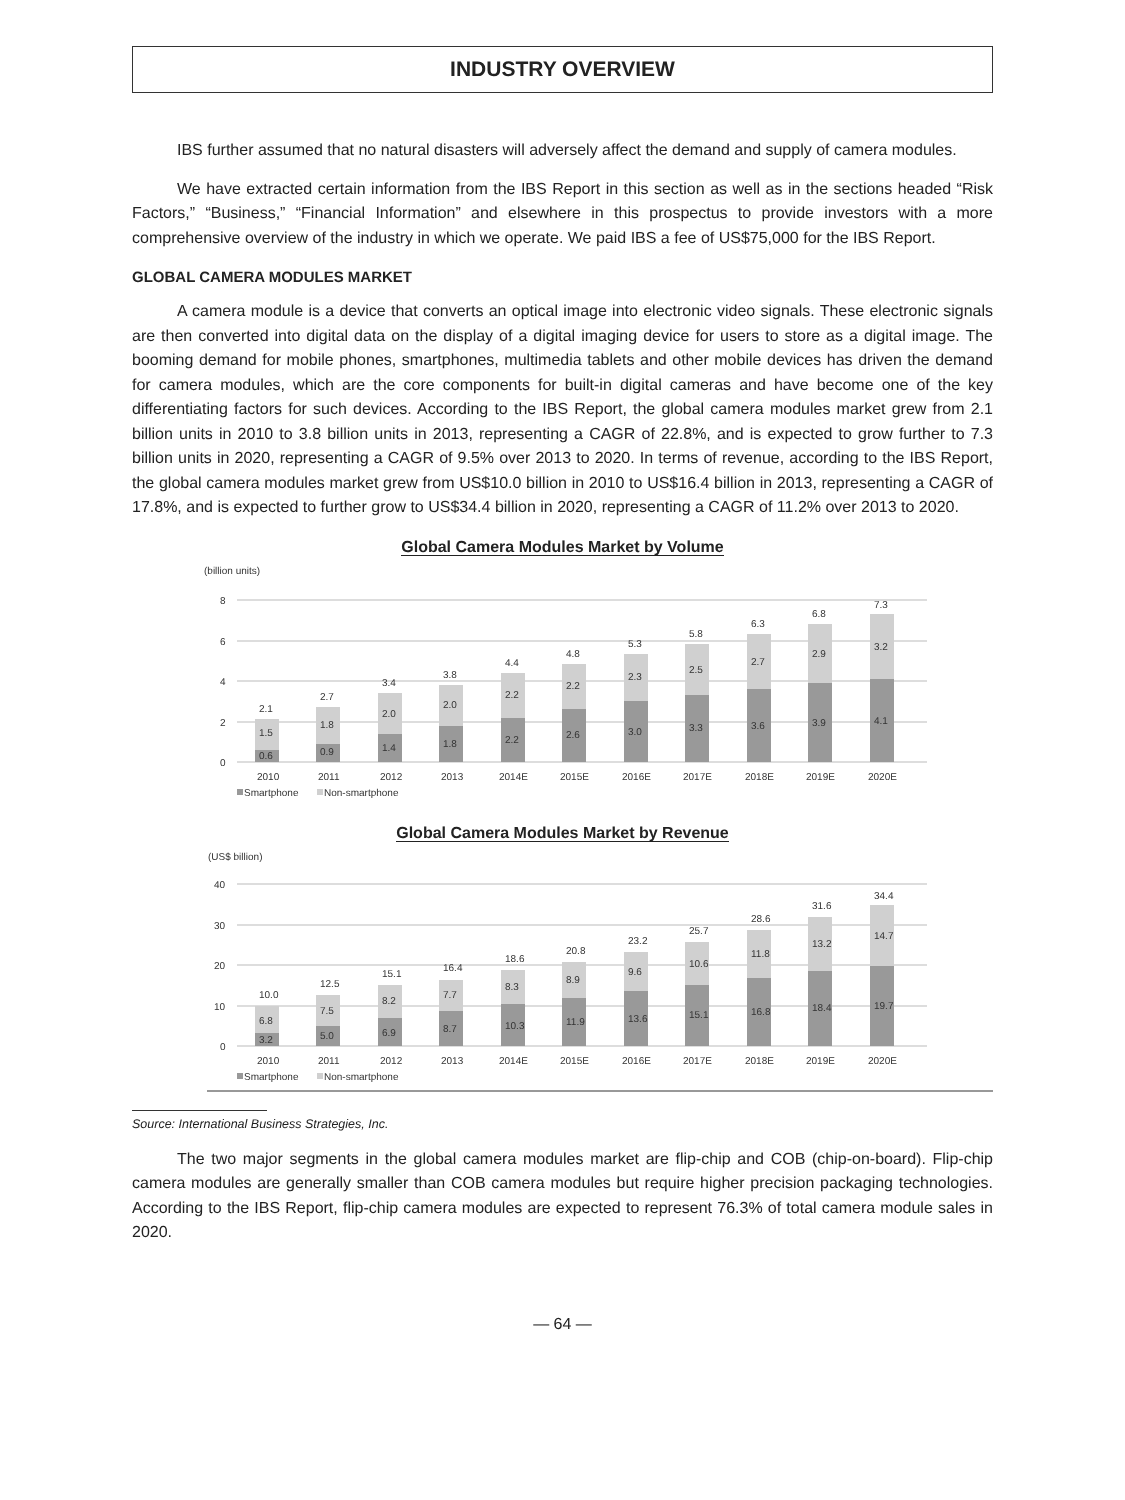INDUSTRY OVERVIEW
IBS further assumed that no natural disasters will adversely affect the demand and supply of camera modules.
We have extracted certain information from the IBS Report in this section as well as in the sections headed “Risk Factors,” “Business,” “Financial Information” and elsewhere in this prospectus to provide investors with a more comprehensive overview of the industry in which we operate. We paid IBS a fee of US$75,000 for the IBS Report.
GLOBAL CAMERA MODULES MARKET
A camera module is a device that converts an optical image into electronic video signals. These electronic signals are then converted into digital data on the display of a digital imaging device for users to store as a digital image. The booming demand for mobile phones, smartphones, multimedia tablets and other mobile devices has driven the demand for camera modules, which are the core components for built-in digital cameras and have become one of the key differentiating factors for such devices. According to the IBS Report, the global camera modules market grew from 2.1 billion units in 2010 to 3.8 billion units in 2013, representing a CAGR of 22.8%, and is expected to grow further to 7.3 billion units in 2020, representing a CAGR of 9.5% over 2013 to 2020. In terms of revenue, according to the IBS Report, the global camera modules market grew from US$10.0 billion in 2010 to US$16.4 billion in 2013, representing a CAGR of 17.8%, and is expected to further grow to US$34.4 billion in 2020, representing a CAGR of 11.2% over 2013 to 2020.
Global Camera Modules Market by Volume
(billion units)
8
6
4
2
0
2.1
1.5
0.6
2.7
1.8
0.9
3.4
2.0
1.4
3.8
2.0
1.8
4.4
2.2
2.2
4.8
2.2
2.6
5.3
2.3
3.0
5.8
2.5
3.3
6.3
2.7
3.6
6.8
2.9
3.9
7.3
3.2
4.1
2010
2011
2012
2013
2014E
2015E
2016E
2017E
2018E
2019E
2020E
Smartphone
Non-smartphone
Global Camera Modules Market by Revenue
(US$ billion)
40
30
20
10
0
10.0
6.8
3.2
12.5
7.5
5.0
15.1
8.2
6.9
16.4
7.7
8.7
18.6
8.3
10.3
20.8
8.9
11.9
23.2
9.6
13.6
25.7
10.6
15.1
28.6
11.8
16.8
31.6
13.2
18.4
34.4
14.7
19.7
2010
2011
2012
2013
2014E
2015E
2016E
2017E
2018E
2019E
2020E
Smartphone
Non-smartphone
Source: International Business Strategies, Inc.
The two major segments in the global camera modules market are flip-chip and COB (chip-on-board). Flip-chip camera modules are generally smaller than COB camera modules but require higher precision packaging technologies. According to the IBS Report, flip-chip camera modules are expected to represent 76.3% of total camera module sales in 2020.
— 64 —